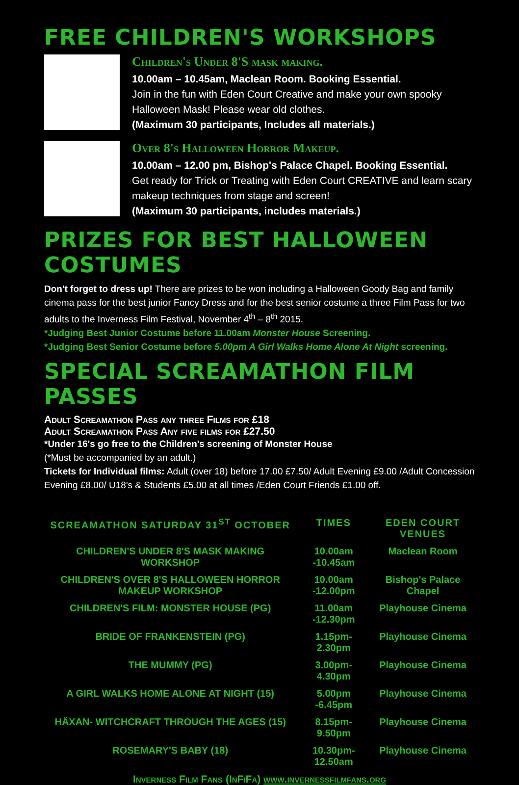FREE CHILDREN'S WORKSHOPS
Children's Under 8'S mask making.
10.00am – 10.45am, Maclean Room. Booking Essential.
Join in the fun with Eden Court Creative and make your own spooky Halloween Mask! Please wear old clothes.
(Maximum 30 participants, Includes all materials.)
Over 8's Halloween Horror Makeup.
10.00am – 12.00 pm, Bishop's Palace Chapel. Booking Essential.
Get ready for Trick or Treating with Eden Court CREATIVE and learn scary makeup techniques from stage and screen!
(Maximum 30 participants, includes materials.)
PRIZES FOR BEST HALLOWEEN COSTUMES
Don't forget to dress up! There are prizes to be won including a Halloween Goody Bag and family cinema pass for the best junior Fancy Dress and for the best senior costume a three Film Pass for two adults to the Inverness Film Festival, November 4<sup>th</sup> – 8<sup>th</sup> 2015.
*Judging Best Junior Costume before 11.00am Monster House Screening.
*Judging Best Senior Costume before 5.00pm A Girl Walks Home Alone At Night screening.
SPECIAL SCREAMATHON FILM PASSES
Adult Screamathon Pass any three Films for £18
Adult Screamathon Pass Any five films for £27.50
*Under 16's go free to the Children's screening of Monster House
(*Must be accompanied by an adult.)
Tickets for Individual films: Adult (over 18) before 17.00 £7.50/ Adult Evening £9.00 /Adult Concession Evening £8.00/ U18's & Students £5.00 at all times /Eden Court Friends £1.00 off.
| SCREAMATHON SATURDAY 31<sup>ST</sup> OCTOBER | TIMES | EDEN COURT VENUES |
| --- | --- | --- |
| CHILDREN'S UNDER 8'S MASK MAKING WORKSHOP | 10.00am -10.45am | Maclean Room |
| CHILDREN'S OVER 8'S HALLOWEEN HORROR MAKEUP WORKSHOP | 10.00am -12.00pm | Bishop's Palace Chapel |
| CHILDREN'S FILM: MONSTER HOUSE (PG) | 11.00am -12.30pm | Playhouse Cinema |
| BRIDE OF FRANKENSTEIN (PG) | 1.15pm-2.30pm | Playhouse Cinema |
| THE MUMMY (PG) | 3.00pm-4.30pm | Playhouse Cinema |
| A GIRL WALKS HOME ALONE AT NIGHT (15) | 5.00pm -6.45pm | Playhouse Cinema |
| HÄXAN- WITCHCRAFT THROUGH THE AGES (15) | 8.15pm-9.50pm | Playhouse Cinema |
| ROSEMARY'S BABY (18) | 10.30pm-12.50am | Playhouse Cinema |
Inverness Film Fans (InFiFa) www.invernessfilmfans.org